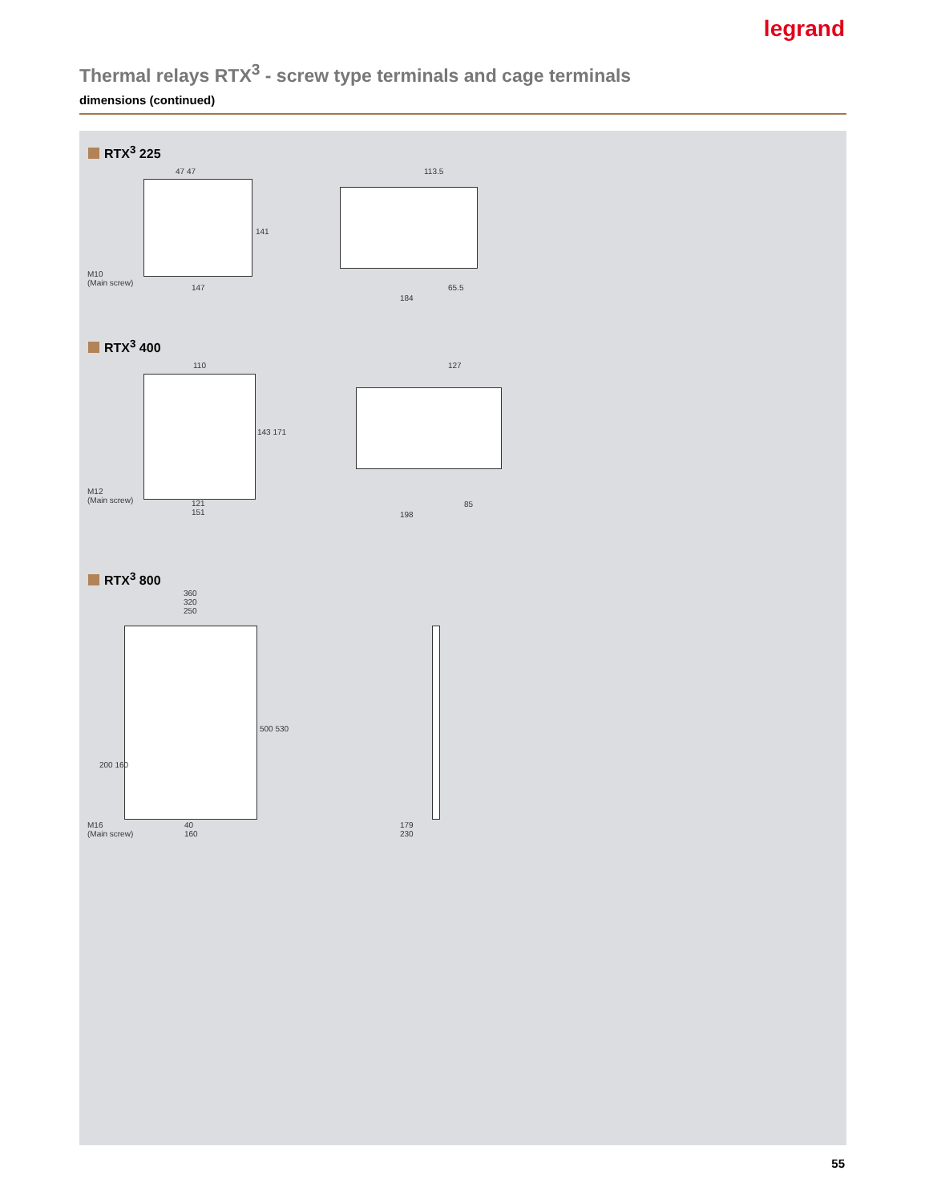legrand
Thermal relays RTX<sup>3</sup> - screw type terminals and cage terminals
dimensions (continued)
RTX<sup>3</sup> 225
47 47
141
M10
(Main screw)
147
113.5
65.5
184
RTX<sup>3</sup> 400
110
143 171
M12
(Main screw)
121
151
127
85
198
RTX<sup>3</sup> 800
360
320
250
500 530
200 160
M16
(Main screw)
40
160
179
230
55